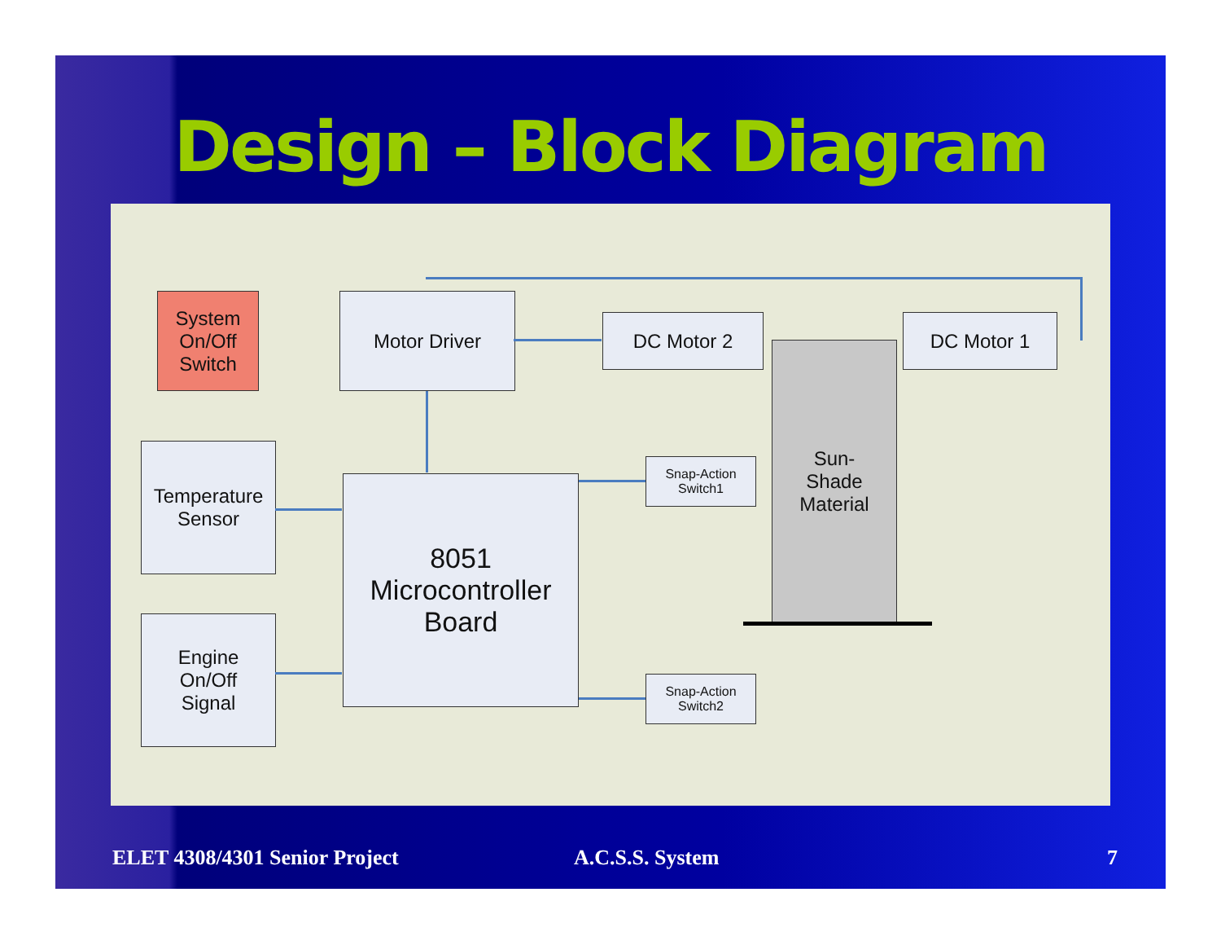Design – Block Diagram
System
On/Off
Switch
Motor Driver
DC Motor 2 DC Motor 1
Temperature
Sensor
8051
Microcontroller
Board
Snap-Action
Switch1
Sun-
Shade
Material
Engine
On/Off
Signal
Snap-Action
Switch2
ELET 4308/4301 Senior Project A.C.S.S. System 7